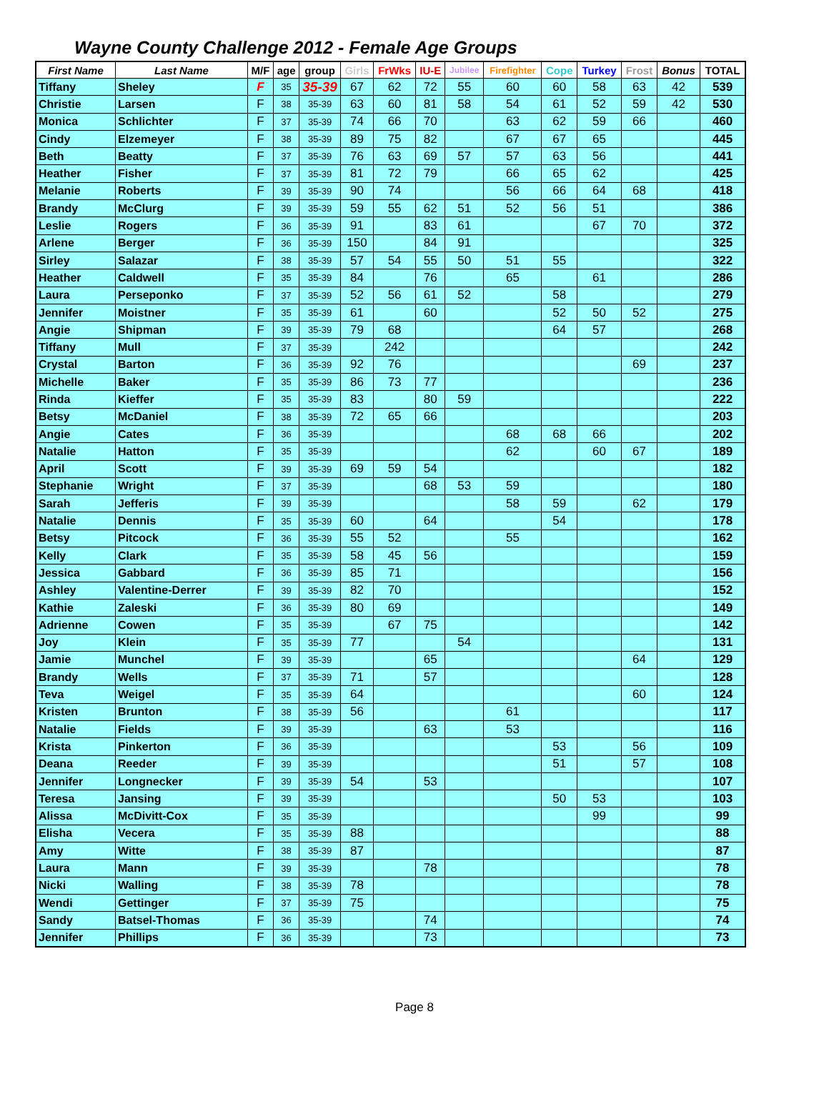Wayne County Challenge 2012 - Female Age Groups
| First Name | Last Name | M/F | age | group | Girls | FrWks | IU-E | Jubilee | Firefighter | Cope | Turkey | Frost | Bonus | TOTAL |
| --- | --- | --- | --- | --- | --- | --- | --- | --- | --- | --- | --- | --- | --- | --- |
| Tiffany | Sheley | F | 35 | 35-39 | 67 | 62 | 72 | 55 | 60 | 60 | 58 | 63 | 42 | 539 |
| Christie | Larsen | F | 38 | 35-39 | 63 | 60 | 81 | 58 | 54 | 61 | 52 | 59 | 42 | 530 |
| Monica | Schlichter | F | 37 | 35-39 | 74 | 66 | 70 | | 63 | 62 | 59 | 66 | | 460 |
| Cindy | Elzemeyer | F | 38 | 35-39 | 89 | 75 | 82 | | 67 | 67 | 65 | | | 445 |
| Beth | Beatty | F | 37 | 35-39 | 76 | 63 | 69 | 57 | 57 | 63 | 56 | | | 441 |
| Heather | Fisher | F | 37 | 35-39 | 81 | 72 | 79 | | 66 | 65 | 62 | | | 425 |
| Melanie | Roberts | F | 39 | 35-39 | 90 | 74 | | | 56 | 66 | 64 | 68 | | 418 |
| Brandy | McClurg | F | 39 | 35-39 | 59 | 55 | 62 | 51 | 52 | 56 | 51 | | | 386 |
| Leslie | Rogers | F | 36 | 35-39 | 91 | | 83 | 61 | | | 67 | 70 | | 372 |
| Arlene | Berger | F | 36 | 35-39 | 150 | | 84 | 91 | | | | | | 325 |
| Sirley | Salazar | F | 38 | 35-39 | 57 | 54 | 55 | 50 | 51 | 55 | | | | 322 |
| Heather | Caldwell | F | 35 | 35-39 | 84 | | 76 | | 65 | | 61 | | | 286 |
| Laura | Perseponko | F | 37 | 35-39 | 52 | 56 | 61 | 52 | | 58 | | | | 279 |
| Jennifer | Moistner | F | 35 | 35-39 | 61 | | 60 | | | 52 | 50 | 52 | | 275 |
| Angie | Shipman | F | 39 | 35-39 | 79 | 68 | | | | 64 | 57 | | | 268 |
| Tiffany | Mull | F | 37 | 35-39 | | 242 | | | | | | | | 242 |
| Crystal | Barton | F | 36 | 35-39 | 92 | 76 | | | | | | 69 | | 237 |
| Michelle | Baker | F | 35 | 35-39 | 86 | 73 | 77 | | | | | | | 236 |
| Rinda | Kieffer | F | 35 | 35-39 | 83 | | 80 | 59 | | | | | | 222 |
| Betsy | McDaniel | F | 38 | 35-39 | 72 | 65 | 66 | | | | | | | 203 |
| Angie | Cates | F | 36 | 35-39 | | | | | 68 | 68 | 66 | | | 202 |
| Natalie | Hatton | F | 35 | 35-39 | | | | | 62 | | 60 | 67 | | 189 |
| April | Scott | F | 39 | 35-39 | 69 | 59 | 54 | | | | | | | 182 |
| Stephanie | Wright | F | 37 | 35-39 | | | 68 | 53 | 59 | | | | | 180 |
| Sarah | Jefferis | F | 39 | 35-39 | | | | | 58 | 59 | | 62 | | 179 |
| Natalie | Dennis | F | 35 | 35-39 | 60 | | 64 | | | 54 | | | | 178 |
| Betsy | Pitcock | F | 36 | 35-39 | 55 | 52 | | | 55 | | | | | 162 |
| Kelly | Clark | F | 35 | 35-39 | 58 | 45 | 56 | | | | | | | 159 |
| Jessica | Gabbard | F | 36 | 35-39 | 85 | 71 | | | | | | | | 156 |
| Ashley | Valentine-Derrer | F | 39 | 35-39 | 82 | 70 | | | | | | | | 152 |
| Kathie | Zaleski | F | 36 | 35-39 | 80 | 69 | | | | | | | | 149 |
| Adrienne | Cowen | F | 35 | 35-39 | | 67 | 75 | | | | | | | 142 |
| Joy | Klein | F | 35 | 35-39 | 77 | | | 54 | | | | | | 131 |
| Jamie | Munchel | F | 39 | 35-39 | | | 65 | | | | | 64 | | 129 |
| Brandy | Wells | F | 37 | 35-39 | 71 | | 57 | | | | | | | 128 |
| Teva | Weigel | F | 35 | 35-39 | 64 | | | | | | | 60 | | 124 |
| Kristen | Brunton | F | 38 | 35-39 | 56 | | | | 61 | | | | | 117 |
| Natalie | Fields | F | 39 | 35-39 | | | 63 | | 53 | | | | | 116 |
| Krista | Pinkerton | F | 36 | 35-39 | | | | | | 53 | | 56 | | 109 |
| Deana | Reeder | F | 39 | 35-39 | | | | | | 51 | | 57 | | 108 |
| Jennifer | Longnecker | F | 39 | 35-39 | 54 | | 53 | | | | | | | 107 |
| Teresa | Jansing | F | 39 | 35-39 | | | | | | 50 | 53 | | | 103 |
| Alissa | McDivitt-Cox | F | 35 | 35-39 | | | | | | | 99 | | | 99 |
| Elisha | Vecera | F | 35 | 35-39 | 88 | | | | | | | | | 88 |
| Amy | Witte | F | 38 | 35-39 | 87 | | | | | | | | | 87 |
| Laura | Mann | F | 39 | 35-39 | | | 78 | | | | | | | 78 |
| Nicki | Walling | F | 38 | 35-39 | 78 | | | | | | | | | 78 |
| Wendi | Gettinger | F | 37 | 35-39 | 75 | | | | | | | | | 75 |
| Sandy | Batsel-Thomas | F | 36 | 35-39 | | | 74 | | | | | | | 74 |
| Jennifer | Phillips | F | 36 | 35-39 | | | 73 | | | | | | | 73 |
Page 8